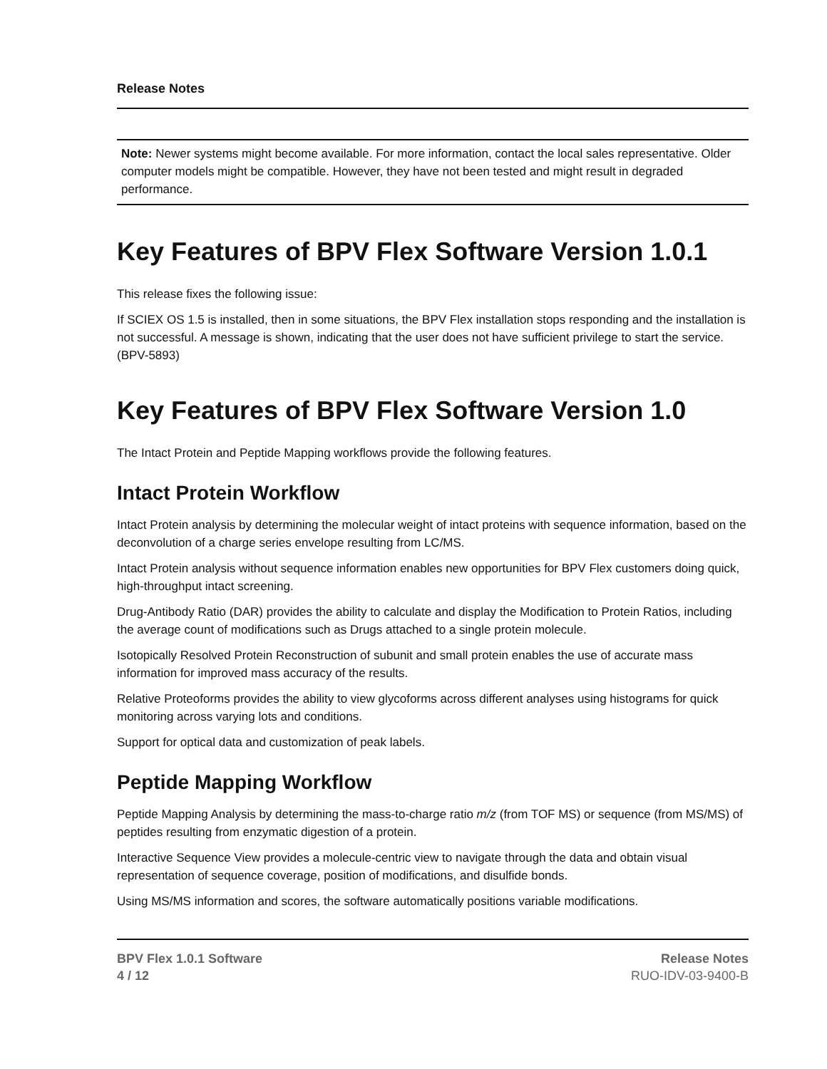Release Notes
Note: Newer systems might become available. For more information, contact the local sales representative. Older computer models might be compatible. However, they have not been tested and might result in degraded performance.
Key Features of BPV Flex Software Version 1.0.1
This release fixes the following issue:
If SCIEX OS 1.5 is installed, then in some situations, the BPV Flex installation stops responding and the installation is not successful. A message is shown, indicating that the user does not have sufficient privilege to start the service. (BPV-5893)
Key Features of BPV Flex Software Version 1.0
The Intact Protein and Peptide Mapping workflows provide the following features.
Intact Protein Workflow
Intact Protein analysis by determining the molecular weight of intact proteins with sequence information, based on the deconvolution of a charge series envelope resulting from LC/MS.
Intact Protein analysis without sequence information enables new opportunities for BPV Flex customers doing quick, high-throughput intact screening.
Drug-Antibody Ratio (DAR) provides the ability to calculate and display the Modification to Protein Ratios, including the average count of modifications such as Drugs attached to a single protein molecule.
Isotopically Resolved Protein Reconstruction of subunit and small protein enables the use of accurate mass information for improved mass accuracy of the results.
Relative Proteoforms provides the ability to view glycoforms across different analyses using histograms for quick monitoring across varying lots and conditions.
Support for optical data and customization of peak labels.
Peptide Mapping Workflow
Peptide Mapping Analysis by determining the mass-to-charge ratio m/z (from TOF MS) or sequence (from MS/MS) of peptides resulting from enzymatic digestion of a protein.
Interactive Sequence View provides a molecule-centric view to navigate through the data and obtain visual representation of sequence coverage, position of modifications, and disulfide bonds.
Using MS/MS information and scores, the software automatically positions variable modifications.
BPV Flex 1.0.1 Software
4 / 12
Release Notes
RUO-IDV-03-9400-B